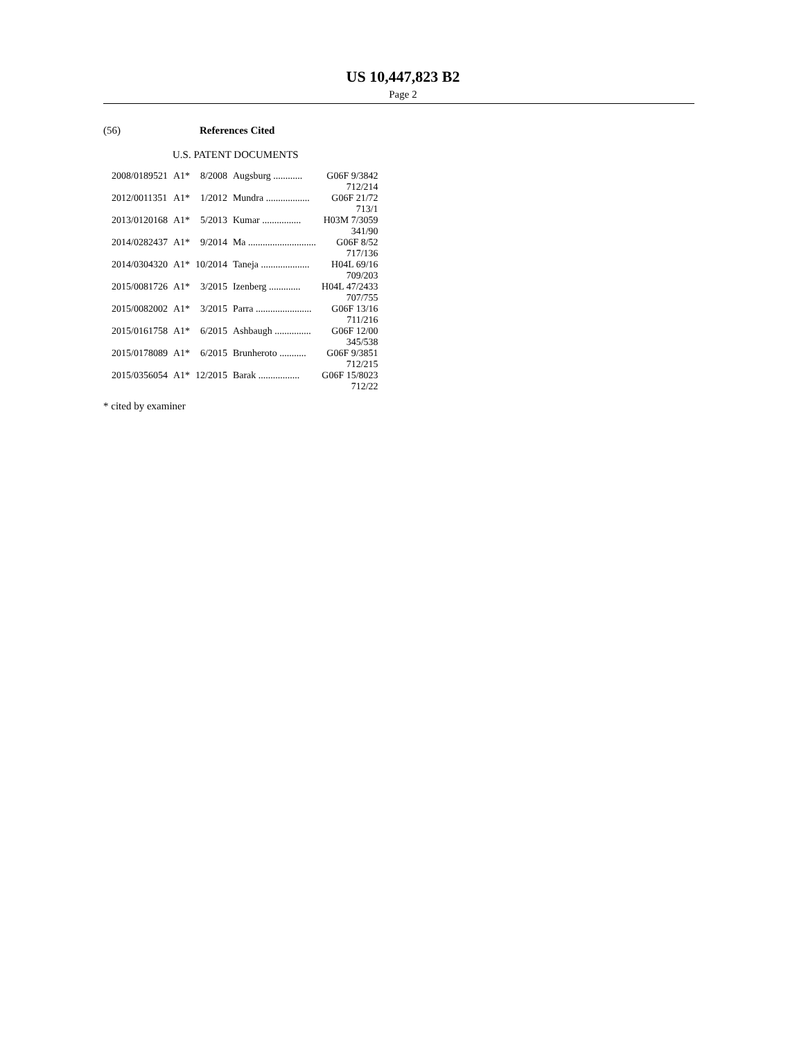US 10,447,823 B2
Page 2
(56) References Cited
U.S. PATENT DOCUMENTS
| 2008/0189521 | A1* | 8/2008 | Augsburg ............ | G06F 9/3842 712/214 |
| 2012/0011351 | A1* | 1/2012 | Mundra .................. | G06F 21/72 713/1 |
| 2013/0120168 | A1* | 5/2013 | Kumar ................ | H03M 7/3059 341/90 |
| 2014/0282437 | A1* | 9/2014 | Ma ............................ | G06F 8/52 717/136 |
| 2014/0304320 | A1* | 10/2014 | Taneja .................... | H04L 69/16 709/203 |
| 2015/0081726 | A1* | 3/2015 | Izenberg ............. | H04L 47/2433 707/755 |
| 2015/0082002 | A1* | 3/2015 | Parra ....................... | G06F 13/16 711/216 |
| 2015/0161758 | A1* | 6/2015 | Ashbaugh ............... | G06F 12/00 345/538 |
| 2015/0178089 | A1* | 6/2015 | Brunheroto ........... | G06F 9/3851 712/215 |
| 2015/0356054 | A1* | 12/2015 | Barak ................. | G06F 15/8023 712/22 |
* cited by examiner